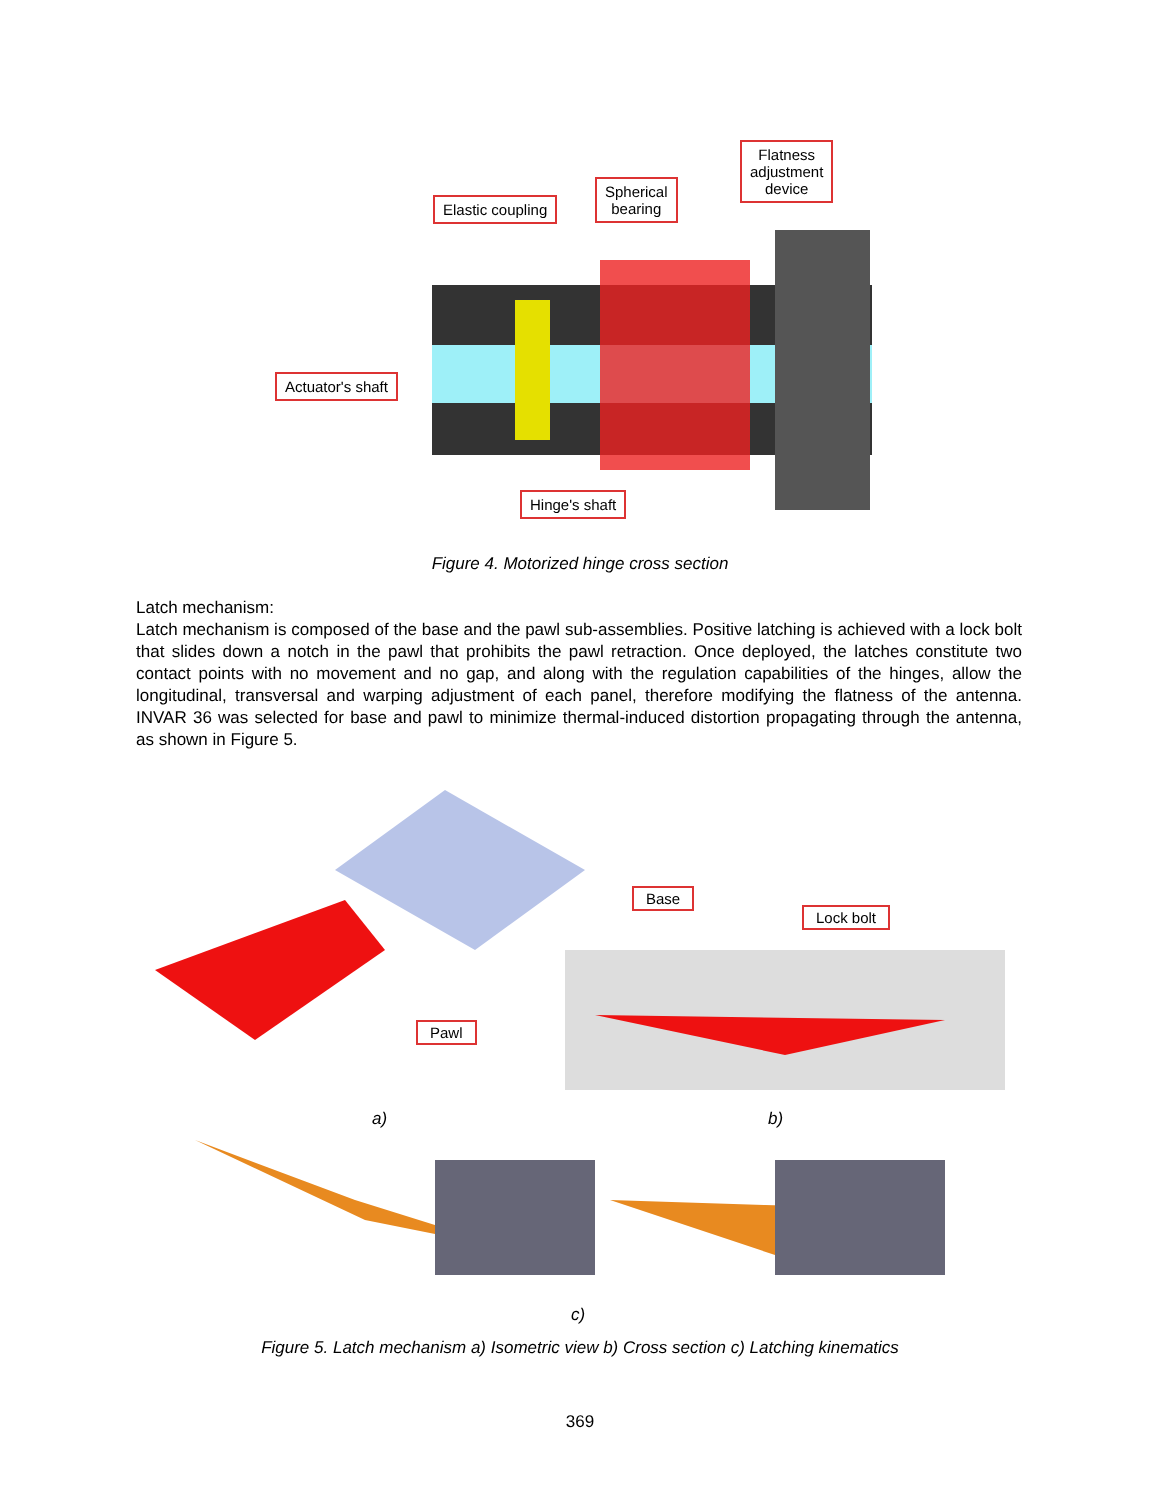Elastic coupling
Spherical
bearing
Flatness
adjustment
device
Actuator's shaft
Hinge's shaft
Figure 4. Motorized hinge cross section
Latch mechanism:
Latch mechanism is composed of the base and the pawl sub-assemblies. Positive latching is achieved with a lock bolt that slides down a notch in the pawl that prohibits the pawl retraction. Once deployed, the latches constitute two contact points with no movement and no gap, and along with the regulation capabilities of the hinges, allow the longitudinal, transversal and warping adjustment of each panel, therefore modifying the flatness of the antenna. INVAR 36 was selected for base and pawl to minimize thermal-induced distortion propagating through the antenna, as shown in Figure 5.
Base
Lock bolt
Pawl
a) b)
c)
Figure 5. Latch mechanism a) Isometric view b) Cross section c) Latching kinematics
369